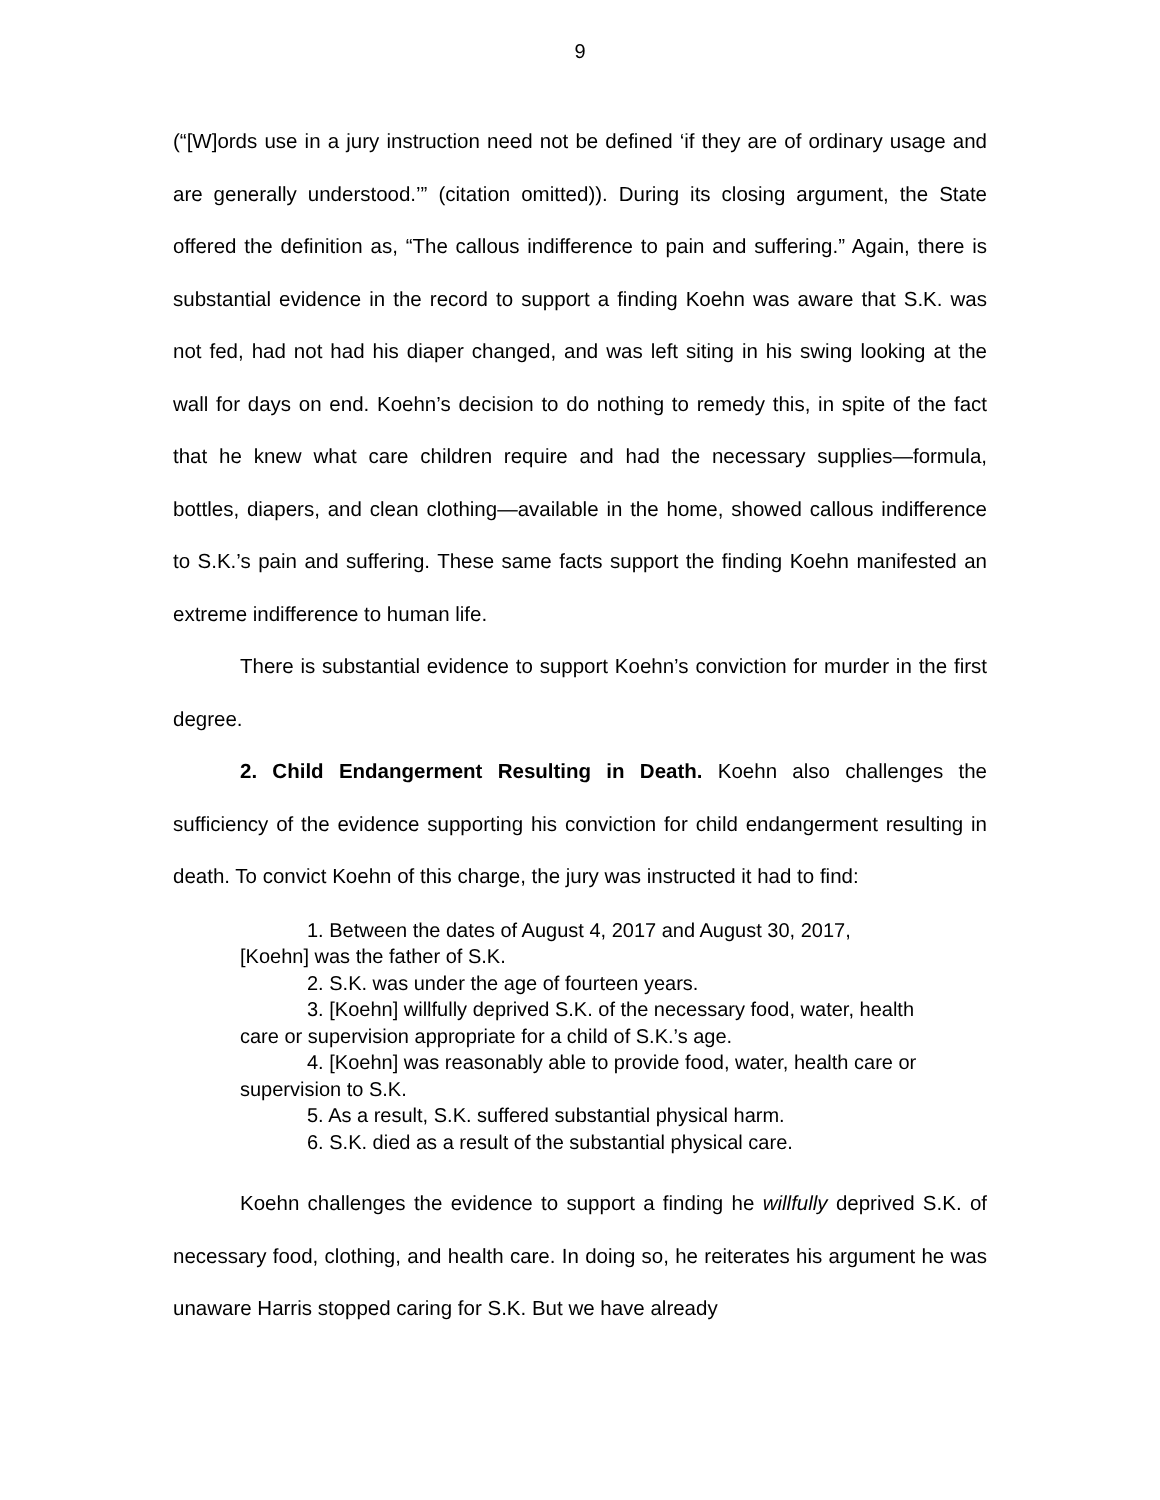9
(“[W]ords use in a jury instruction need not be defined ‘if they are of ordinary usage and are generally understood.’” (citation omitted)). During its closing argument, the State offered the definition as, “The callous indifference to pain and suffering.” Again, there is substantial evidence in the record to support a finding Koehn was aware that S.K. was not fed, had not had his diaper changed, and was left siting in his swing looking at the wall for days on end. Koehn’s decision to do nothing to remedy this, in spite of the fact that he knew what care children require and had the necessary supplies—formula, bottles, diapers, and clean clothing—available in the home, showed callous indifference to S.K.’s pain and suffering. These same facts support the finding Koehn manifested an extreme indifference to human life.
There is substantial evidence to support Koehn’s conviction for murder in the first degree.
2. Child Endangerment Resulting in Death. Koehn also challenges the sufficiency of the evidence supporting his conviction for child endangerment resulting in death. To convict Koehn of this charge, the jury was instructed it had to find:
1. Between the dates of August 4, 2017 and August 30, 2017, [Koehn] was the father of S.K.
2. S.K. was under the age of fourteen years.
3. [Koehn] willfully deprived S.K. of the necessary food, water, health care or supervision appropriate for a child of S.K.’s age.
4. [Koehn] was reasonably able to provide food, water, health care or supervision to S.K.
5. As a result, S.K. suffered substantial physical harm.
6. S.K. died as a result of the substantial physical care.
Koehn challenges the evidence to support a finding he willfully deprived S.K. of necessary food, clothing, and health care. In doing so, he reiterates his argument he was unaware Harris stopped caring for S.K. But we have already